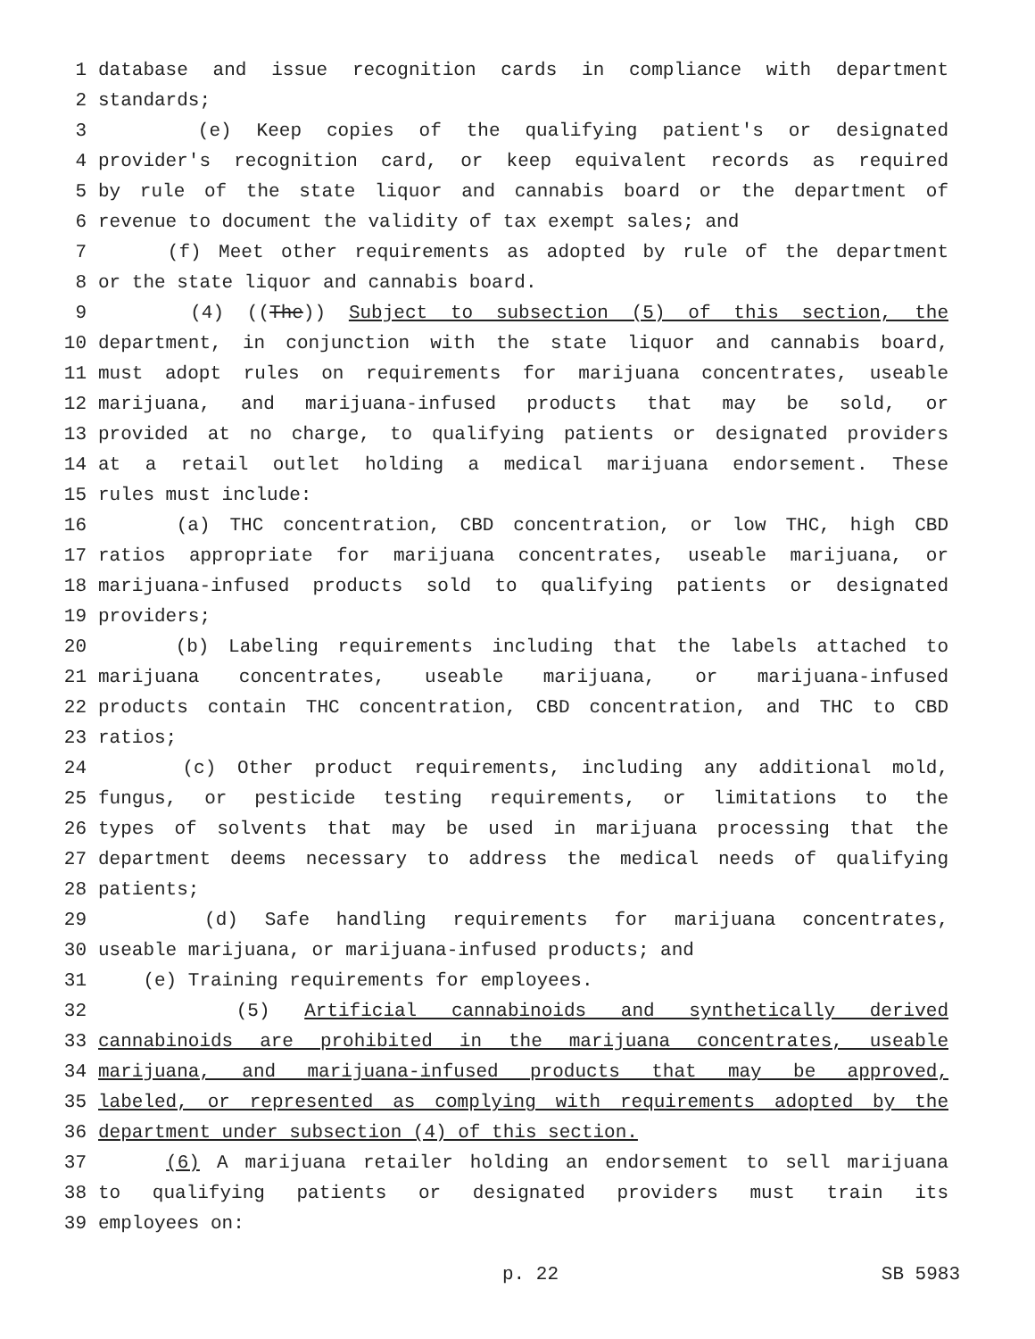1 database and issue recognition cards in compliance with department
2 standards;
3 (e) Keep copies of the qualifying patient's or designated
4 provider's recognition card, or keep equivalent records as required
5 by rule of the state liquor and cannabis board or the department of
6 revenue to document the validity of tax exempt sales; and
7 (f) Meet other requirements as adopted by rule of the department
8 or the state liquor and cannabis board.
9 (4) ((The)) Subject to subsection (5) of this section, the
10 department, in conjunction with the state liquor and cannabis board,
11 must adopt rules on requirements for marijuana concentrates, useable
12 marijuana, and marijuana-infused products that may be sold, or
13 provided at no charge, to qualifying patients or designated providers
14 at a retail outlet holding a medical marijuana endorsement. These
15 rules must include:
16 (a) THC concentration, CBD concentration, or low THC, high CBD
17 ratios appropriate for marijuana concentrates, useable marijuana, or
18 marijuana-infused products sold to qualifying patients or designated
19 providers;
20 (b) Labeling requirements including that the labels attached to
21 marijuana concentrates, useable marijuana, or marijuana-infused
22 products contain THC concentration, CBD concentration, and THC to CBD
23 ratios;
24 (c) Other product requirements, including any additional mold,
25 fungus, or pesticide testing requirements, or limitations to the
26 types of solvents that may be used in marijuana processing that the
27 department deems necessary to address the medical needs of qualifying
28 patients;
29 (d) Safe handling requirements for marijuana concentrates,
30 useable marijuana, or marijuana-infused products; and
31 (e) Training requirements for employees.
32 (5) Artificial cannabinoids and synthetically derived
33 cannabinoids are prohibited in the marijuana concentrates, useable
34 marijuana, and marijuana-infused products that may be approved,
35 labeled, or represented as complying with requirements adopted by the
36 department under subsection (4) of this section.
37 (6) A marijuana retailer holding an endorsement to sell marijuana
38 to qualifying patients or designated providers must train its
39 employees on:
p. 22 SB 5983